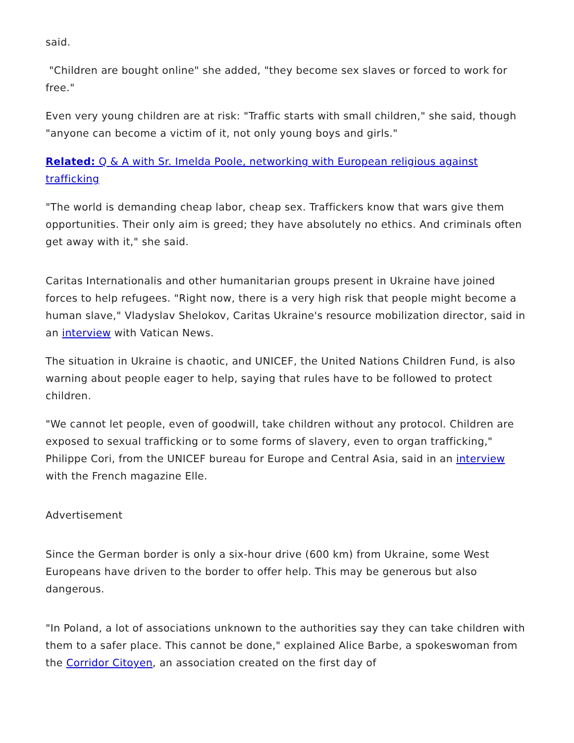said.
"Children are bought online" she added, "they become sex slaves or forced to work for free."
Even very young children are at risk: "Traffic starts with small children," she said, though "anyone can become a victim of it, not only young boys and girls."
Related: Q & A with Sr. Imelda Poole, networking with European religious against trafficking
"The world is demanding cheap labor, cheap sex. Traffickers know that wars give them opportunities. Their only aim is greed; they have absolutely no ethics. And criminals often get away with it," she said.
Caritas Internationalis and other humanitarian groups present in Ukraine have joined forces to help refugees. "Right now, there is a very high risk that people might become a human slave," Vladyslav Shelokov, Caritas Ukraine's resource mobilization director, said in an interview with Vatican News.
The situation in Ukraine is chaotic, and UNICEF, the United Nations Children Fund, is also warning about people eager to help, saying that rules have to be followed to protect children.
"We cannot let people, even of goodwill, take children without any protocol. Children are exposed to sexual trafficking or to some forms of slavery, even to organ trafficking," Philippe Cori, from the UNICEF bureau for Europe and Central Asia, said in an interview with the French magazine Elle.
Advertisement
Since the German border is only a six-hour drive (600 km) from Ukraine, some West Europeans have driven to the border to offer help. This may be generous but also dangerous.
"In Poland, a lot of associations unknown to the authorities say they can take children with them to a safer place. This cannot be done," explained Alice Barbe, a spokeswoman from the Corridor Citoyen, an association created on the first day of